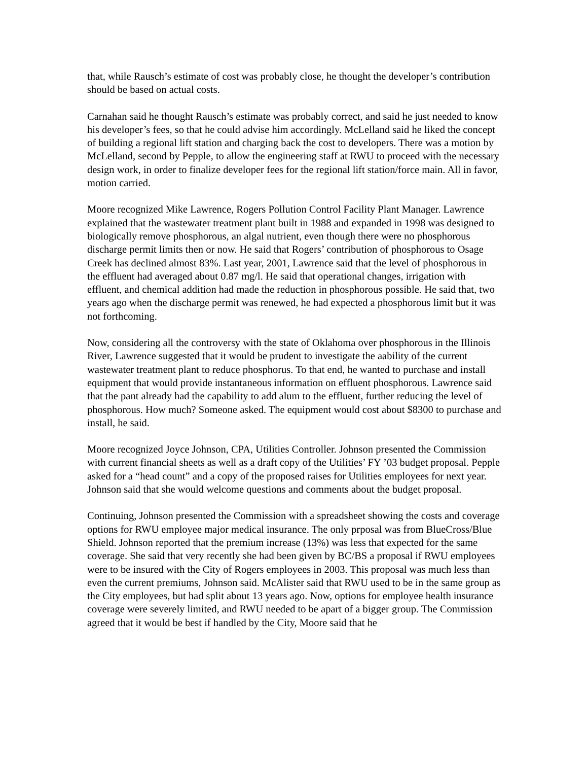that, while Rausch’s estimate of cost was probably close, he thought the developer’s contribution should be based on actual costs.
Carnahan said he thought Rausch’s estimate was probably correct, and said he just needed to know his developer’s fees, so that he could advise him accordingly. McLelland said he liked the concept of building a regional lift station and charging back the cost to developers. There was a motion by McLelland, second by Pepple, to allow the engineering staff at RWU to proceed with the necessary design work, in order to finalize developer fees for the regional lift station/force main. All in favor, motion carried.
Moore recognized Mike Lawrence, Rogers Pollution Control Facility Plant Manager. Lawrence explained that the wastewater treatment plant built in 1988 and expanded in 1998 was designed to biologically remove phosphorous, an algal nutrient, even though there were no phosphorous discharge permit limits then or now. He said that Rogers’ contribution of phosphorous to Osage Creek has declined almost 83%. Last year, 2001, Lawrence said that the level of phosphorous in the effluent had averaged about 0.87 mg/l. He said that operational changes, irrigation with effluent, and chemical addition had made the reduction in phosphorous possible. He said that, two years ago when the discharge permit was renewed, he had expected a phosphorous limit but it was not forthcoming.
Now, considering all the controversy with the state of Oklahoma over phosphorous in the Illinois River, Lawrence suggested that it would be prudent to investigate the aability of the current wastewater treatment plant to reduce phosphorus. To that end, he wanted to purchase and install equipment that would provide instantaneous information on effluent phosphorous. Lawrence said that the pant already had the capability to add alum to the effluent, further reducing the level of phosphorous. How much? Someone asked. The equipment would cost about $8300 to purchase and install, he said.
Moore recognized Joyce Johnson, CPA, Utilities Controller. Johnson presented the Commission with current financial sheets as well as a draft copy of the Utilities’ FY ’03 budget proposal. Pepple asked for a “head count” and a copy of the proposed raises for Utilities employees for next year. Johnson said that she would welcome questions and comments about the budget proposal.
Continuing, Johnson presented the Commission with a spreadsheet showing the costs and coverage options for RWU employee major medical insurance. The only prposal was from BlueCross/Blue Shield. Johnson reported that the premium increase (13%) was less that expected for the same coverage. She said that very recently she had been given by BC/BS a proposal if RWU employees were to be insured with the City of Rogers employees in 2003. This proposal was much less than even the current premiums, Johnson said. McAlister said that RWU used to be in the same group as the City employees, but had split about 13 years ago. Now, options for employee health insurance coverage were severely limited, and RWU needed to be apart of a bigger group. The Commission agreed that it would be best if handled by the City, Moore said that he